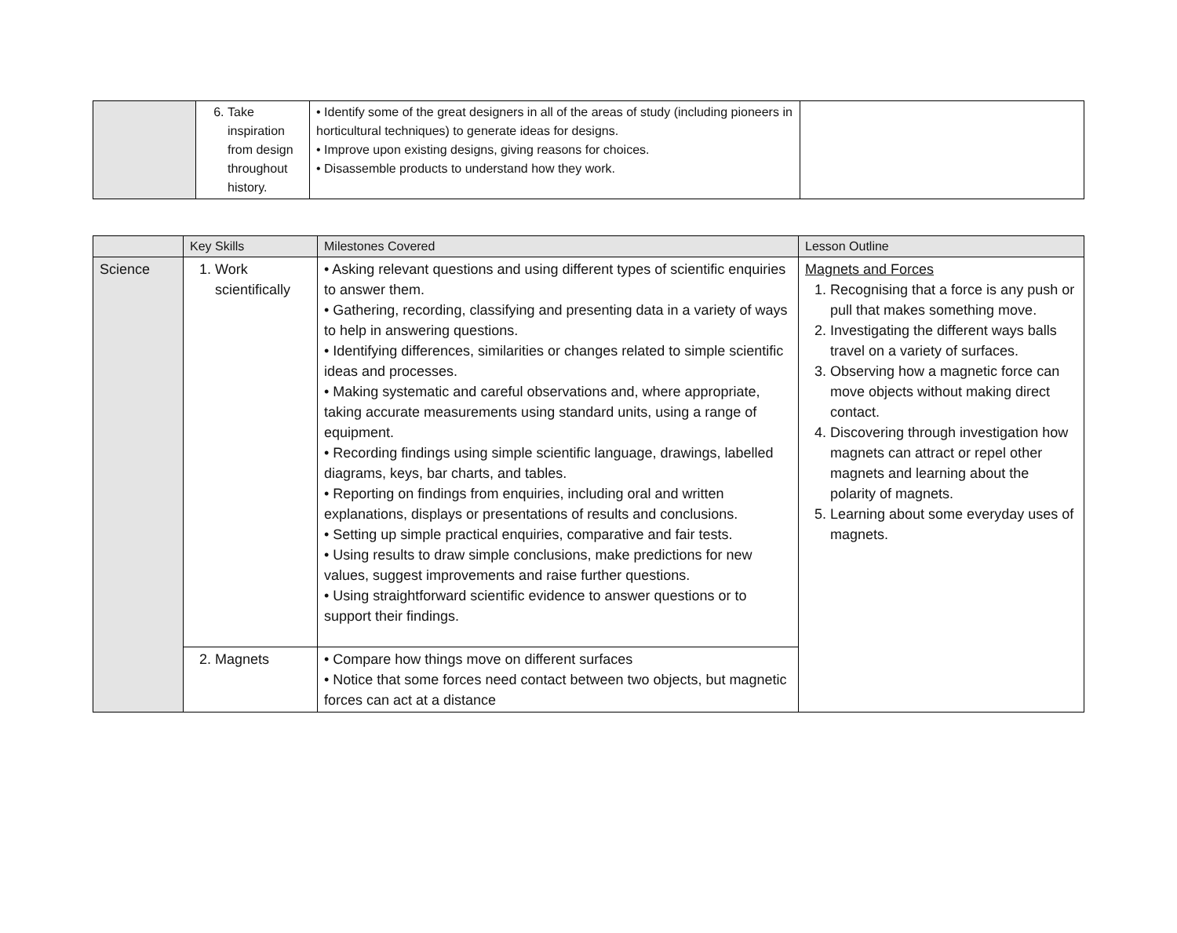| | 6. Take inspiration from design throughout history. | • Identify some of the great designers in all of the areas of study (including pioneers in horticultural techniques) to generate ideas for designs. • Improve upon existing designs, giving reasons for choices. • Disassemble products to understand how they work. | |
| | Key Skills | Milestones Covered | Lesson Outline |
| Science | 1. Work scientifically | • Asking relevant questions and using different types of scientific enquiries to answer them. • Gathering, recording, classifying and presenting data in a variety of ways to help in answering questions. • Identifying differences, similarities or changes related to simple scientific ideas and processes. • Making systematic and careful observations and, where appropriate, taking accurate measurements using standard units, using a range of equipment. • Recording findings using simple scientific language, drawings, labelled diagrams, keys, bar charts, and tables. • Reporting on findings from enquiries, including oral and written explanations, displays or presentations of results and conclusions. • Setting up simple practical enquiries, comparative and fair tests. • Using results to draw simple conclusions, make predictions for new values, suggest improvements and raise further questions. • Using straightforward scientific evidence to answer questions or to support their findings. | Magnets and Forces 1. Recognising that a force is any push or pull that makes something move. 2. Investigating the different ways balls travel on a variety of surfaces. 3. Observing how a magnetic force can move objects without making direct contact. 4. Discovering through investigation how magnets can attract or repel other magnets and learning about the polarity of magnets. 5. Learning about some everyday uses of magnets. |
| | 2. Magnets | • Compare how things move on different surfaces • Notice that some forces need contact between two objects, but magnetic forces can act at a distance | |